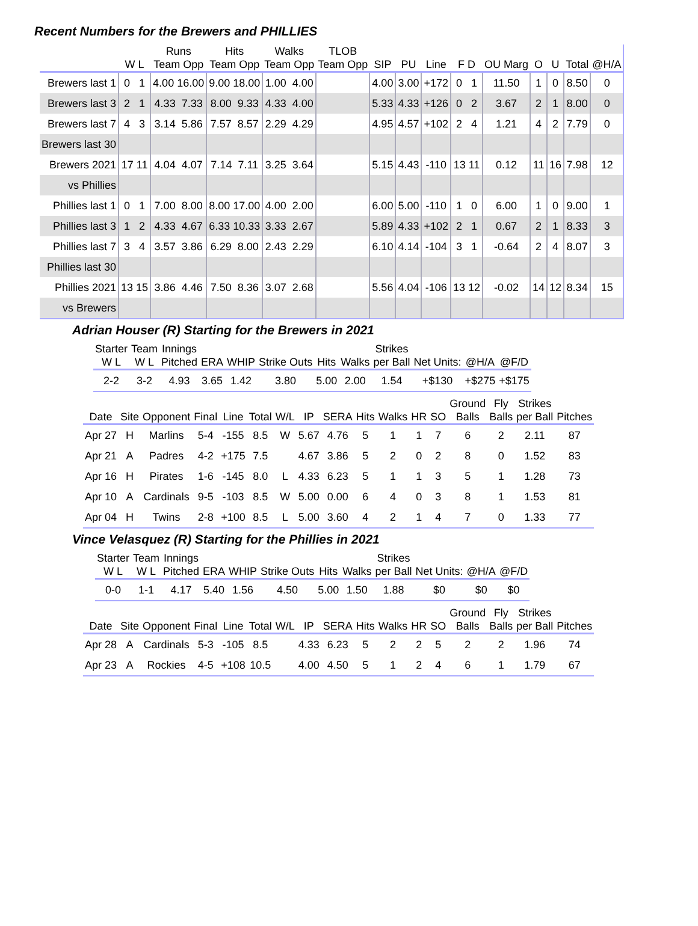Recent Numbers for the Brewers and PHILLIES
| | | Runs | Hits | Walks | TLOB | | | | | | | | | |
| --- | --- | --- | --- | --- | --- | --- | --- | --- | --- | --- | --- | --- | --- | --- |
| | W L | Team Opp | Team Opp | Team Opp | Team Opp | SIP | PU | Line | F D | OU Marg | O | U | Total | @H/A |
| Brewers last 1 | 0 1 | 4.00 16.00 | 9.00 18.00 | 1.00 4.00 | | 4.00 | 3.00 | +172 | 0 1 | 11.50 | 1 | 0 | 8.50 | 0 |
| Brewers last 3 | 2 1 | 4.33 7.33 | 8.00 9.33 | 4.33 4.00 | | 5.33 | 4.33 | +126 | 0 2 | 3.67 | 2 | 1 | 8.00 | 0 |
| Brewers last 7 | 4 3 | 3.14 5.86 | 7.57 8.57 | 2.29 4.29 | | 4.95 | 4.57 | +102 | 2 4 | 1.21 | 4 | 2 | 7.79 | 0 |
| Brewers last 30 | | | | | | | | | | | | | | |
| Brewers 2021 | 17 11 | 4.04 4.07 | 7.14 7.11 | 3.25 3.64 | | 5.15 | 4.43 | -110 | 13 11 | 0.12 | 11 | 16 | 7.98 | 12 |
| vs Phillies | | | | | | | | | | | | | | |
| Phillies last 1 | 0 1 | 7.00 8.00 | 8.00 17.00 | 4.00 2.00 | | 6.00 | 5.00 | -110 | 1 0 | 6.00 | 1 | 0 | 9.00 | 1 |
| Phillies last 3 | 1 2 | 4.33 4.67 | 6.33 10.33 | 3.33 2.67 | | 5.89 | 4.33 | +102 | 2 1 | 0.67 | 2 | 1 | 8.33 | 3 |
| Phillies last 7 | 3 4 | 3.57 3.86 | 6.29 8.00 | 2.43 2.29 | | 6.10 | 4.14 | -104 | 3 1 | -0.64 | 2 | 4 | 8.07 | 3 |
| Phillies last 30 | | | | | | | | | | | | | | |
| Phillies 2021 | 13 15 | 3.86 4.46 | 7.50 8.36 | 3.07 2.68 | | 5.56 | 4.04 | -106 | 13 12 | -0.02 | 14 | 12 | 8.34 | 15 |
| vs Brewers | | | | | | | | | | | | | | |
Adrian Houser (R) Starting for the Brewers in 2021
| Starter W L | Team W L | Innings Pitched | ERA | WHIP | Strike Outs | Hits | Walks | Strikes per Ball | Net Units: | @H/A | @F/D |
| --- | --- | --- | --- | --- | --- | --- | --- | --- | --- | --- | --- |
| 2-2 | 3-2 | 4.93 | 3.65 | 1.42 | 3.80 | 5.00 | 2.00 | 1.54 | +$130 | +$275 | +$175 |
| Date | Site | Opponent | Final | Line | Total | W/L | IP | SERA | Hits | Walks | HR | SO | Ground Balls | Fly Balls | Strikes per Ball | Pitches |
| --- | --- | --- | --- | --- | --- | --- | --- | --- | --- | --- | --- | --- | --- | --- | --- | --- |
| Apr 27 | H | Marlins | 5-4 | -155 | 8.5 | W | 5.67 | 4.76 | 5 | 1 | 1 | 7 | 6 | 2 | 2.11 | 87 |
| Apr 21 | A | Padres | 4-2 | +175 | 7.5 | | 4.67 | 3.86 | 5 | 2 | 0 | 2 | 8 | 0 | 1.52 | 83 |
| Apr 16 | H | Pirates | 1-6 | -145 | 8.0 | L | 4.33 | 6.23 | 5 | 1 | 1 | 3 | 5 | 1 | 1.28 | 73 |
| Apr 10 | A | Cardinals | 9-5 | -103 | 8.5 | W | 5.00 | 0.00 | 6 | 4 | 0 | 3 | 8 | 1 | 1.53 | 81 |
| Apr 04 | H | Twins | 2-8 | +100 | 8.5 | L | 5.00 | 3.60 | 4 | 2 | 1 | 4 | 7 | 0 | 1.33 | 77 |
Vince Velasquez (R) Starting for the Phillies in 2021
| Starter W L | Team W L | Innings Pitched | ERA | WHIP | Strike Outs | Hits | Walks | Strikes per Ball | Net Units: | @H/A | @F/D |
| --- | --- | --- | --- | --- | --- | --- | --- | --- | --- | --- | --- |
| 0-0 | 1-1 | 4.17 | 5.40 | 1.56 | 4.50 | 5.00 | 1.50 | 1.88 | $0 | $0 | $0 |
| Date | Site | Opponent | Final | Line | Total | W/L | IP | SERA | Hits | Walks | HR | SO | Ground Balls | Fly Balls | Strikes per Ball | Pitches |
| --- | --- | --- | --- | --- | --- | --- | --- | --- | --- | --- | --- | --- | --- | --- | --- | --- |
| Apr 28 | A | Cardinals | 5-3 | -105 | 8.5 | | 4.33 | 6.23 | 5 | 2 | 2 | 5 | 2 | 2 | 1.96 | 74 |
| Apr 23 | A | Rockies | 4-5 | +108 | 10.5 | | 4.00 | 4.50 | 5 | 1 | 2 | 4 | 6 | 1 | 1.79 | 67 |